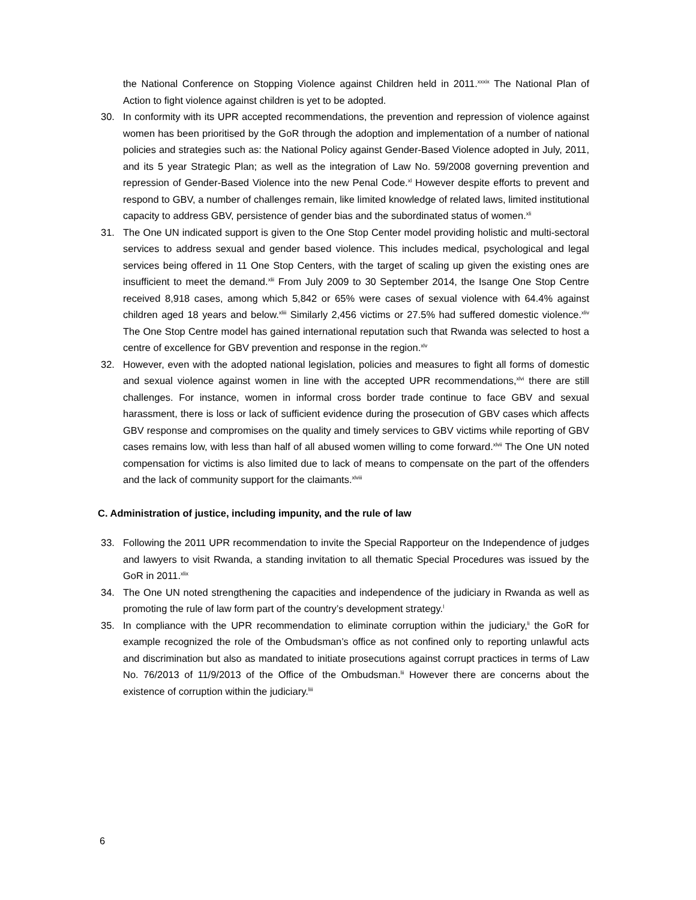the National Conference on Stopping Violence against Children held in 2011.<sup>xxxix</sup> The National Plan of Action to fight violence against children is yet to be adopted.
30. In conformity with its UPR accepted recommendations, the prevention and repression of violence against women has been prioritised by the GoR through the adoption and implementation of a number of national policies and strategies such as: the National Policy against Gender-Based Violence adopted in July, 2011, and its 5 year Strategic Plan; as well as the integration of Law No. 59/2008 governing prevention and repression of Gender-Based Violence into the new Penal Code.<sup>xl</sup> However despite efforts to prevent and respond to GBV, a number of challenges remain, like limited knowledge of related laws, limited institutional capacity to address GBV, persistence of gender bias and the subordinated status of women.<sup>xli</sup>
31. The One UN indicated support is given to the One Stop Center model providing holistic and multi-sectoral services to address sexual and gender based violence. This includes medical, psychological and legal services being offered in 11 One Stop Centers, with the target of scaling up given the existing ones are insufficient to meet the demand.<sup>xlii</sup> From July 2009 to 30 September 2014, the Isange One Stop Centre received 8,918 cases, among which 5,842 or 65% were cases of sexual violence with 64.4% against children aged 18 years and below.<sup>xliii</sup> Similarly 2,456 victims or 27.5% had suffered domestic violence.<sup>xliv</sup> The One Stop Centre model has gained international reputation such that Rwanda was selected to host a centre of excellence for GBV prevention and response in the region.<sup>xlv</sup>
32. However, even with the adopted national legislation, policies and measures to fight all forms of domestic and sexual violence against women in line with the accepted UPR recommendations,<sup>xlvi</sup> there are still challenges. For instance, women in informal cross border trade continue to face GBV and sexual harassment, there is loss or lack of sufficient evidence during the prosecution of GBV cases which affects GBV response and compromises on the quality and timely services to GBV victims while reporting of GBV cases remains low, with less than half of all abused women willing to come forward.<sup>xlvii</sup> The One UN noted compensation for victims is also limited due to lack of means to compensate on the part of the offenders and the lack of community support for the claimants.<sup>xlviii</sup>
C. Administration of justice, including impunity, and the rule of law
33. Following the 2011 UPR recommendation to invite the Special Rapporteur on the Independence of judges and lawyers to visit Rwanda, a standing invitation to all thematic Special Procedures was issued by the GoR in 2011.<sup>xlix</sup>
34. The One UN noted strengthening the capacities and independence of the judiciary in Rwanda as well as promoting the rule of law form part of the country’s development strategy.<sup>l</sup>
35. In compliance with the UPR recommendation to eliminate corruption within the judiciary,<sup>li</sup> the GoR for example recognized the role of the Ombudsman’s office as not confined only to reporting unlawful acts and discrimination but also as mandated to initiate prosecutions against corrupt practices in terms of Law No. 76/2013 of 11/9/2013 of the Office of the Ombudsman.<sup>lii</sup> However there are concerns about the existence of corruption within the judiciary.<sup>liii</sup>
6